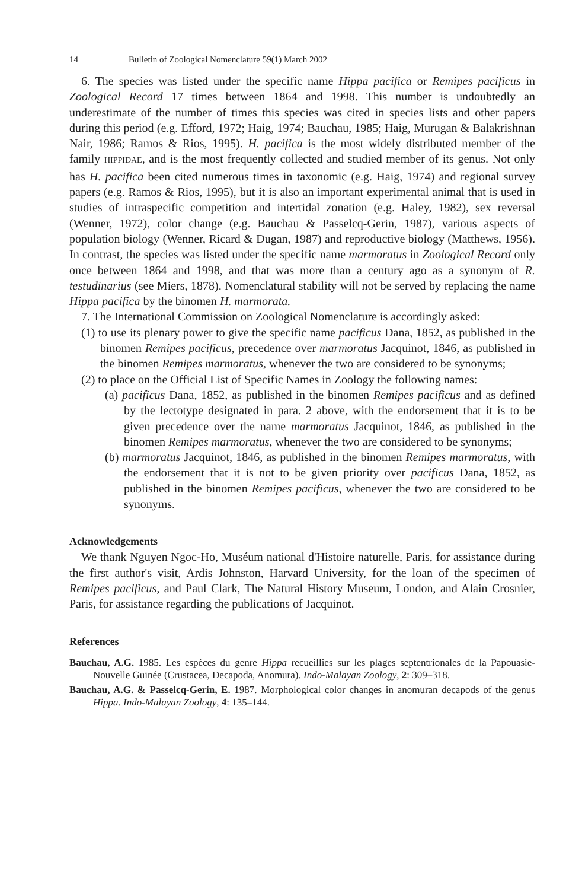14 Bulletin of Zoological Nomenclature 59(1) March 2002
6. The species was listed under the specific name Hippa pacifica or Remipes pacificus in Zoological Record 17 times between 1864 and 1998. This number is undoubtedly an underestimate of the number of times this species was cited in species lists and other papers during this period (e.g. Efford, 1972; Haig, 1974; Bauchau, 1985; Haig, Murugan & Balakrishnan Nair, 1986; Ramos & Rios, 1995). H. pacifica is the most widely distributed member of the family HIPPIDAE, and is the most frequently collected and studied member of its genus. Not only has H. pacifica been cited numerous times in taxonomic (e.g. Haig, 1974) and regional survey papers (e.g. Ramos & Rios, 1995), but it is also an important experimental animal that is used in studies of intraspecific competition and intertidal zonation (e.g. Haley, 1982), sex reversal (Wenner, 1972), color change (e.g. Bauchau & Passelcq-Gerin, 1987), various aspects of population biology (Wenner, Ricard & Dugan, 1987) and reproductive biology (Matthews, 1956). In contrast, the species was listed under the specific name marmoratus in Zoological Record only once between 1864 and 1998, and that was more than a century ago as a synonym of R. testudinarius (see Miers, 1878). Nomenclatural stability will not be served by replacing the name Hippa pacifica by the binomen H. marmorata.
7. The International Commission on Zoological Nomenclature is accordingly asked:
(1) to use its plenary power to give the specific name pacificus Dana, 1852, as published in the binomen Remipes pacificus, precedence over marmoratus Jacquinot, 1846, as published in the binomen Remipes marmoratus, whenever the two are considered to be synonyms;
(2) to place on the Official List of Specific Names in Zoology the following names:
(a) pacificus Dana, 1852, as published in the binomen Remipes pacificus and as defined by the lectotype designated in para. 2 above, with the endorsement that it is to be given precedence over the name marmoratus Jacquinot, 1846, as published in the binomen Remipes marmoratus, whenever the two are considered to be synonyms;
(b) marmoratus Jacquinot, 1846, as published in the binomen Remipes marmoratus, with the endorsement that it is not to be given priority over pacificus Dana, 1852, as published in the binomen Remipes pacificus, whenever the two are considered to be synonyms.
Acknowledgements
We thank Nguyen Ngoc-Ho, Muséum national d'Histoire naturelle, Paris, for assistance during the first author's visit, Ardis Johnston, Harvard University, for the loan of the specimen of Remipes pacificus, and Paul Clark, The Natural History Museum, London, and Alain Crosnier, Paris, for assistance regarding the publications of Jacquinot.
References
Bauchau, A.G. 1985. Les espèces du genre Hippa recueillies sur les plages septentrionales de la Papouasie-Nouvelle Guinée (Crustacea, Decapoda, Anomura). Indo-Malayan Zoology, 2: 309–318.
Bauchau, A.G. & Passelcq-Gerin, E. 1987. Morphological color changes in anomuran decapods of the genus Hippa. Indo-Malayan Zoology, 4: 135–144.